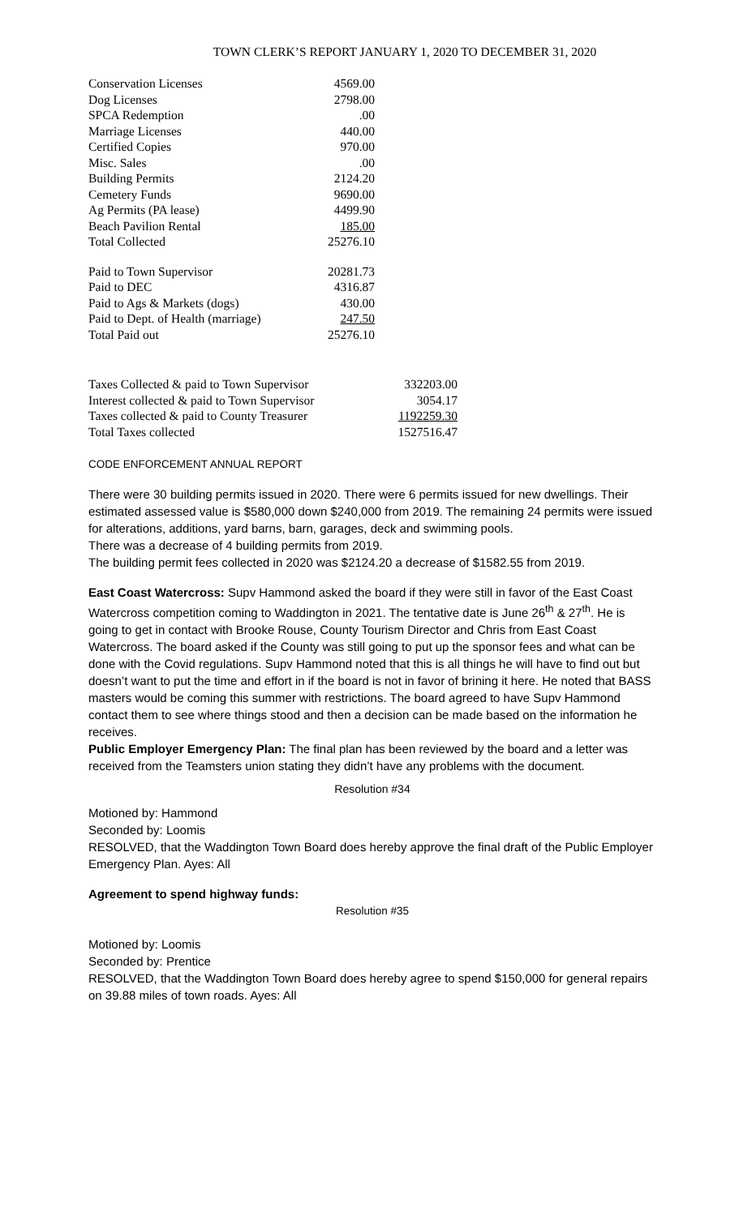TOWN CLERK’S REPORT JANUARY 1, 2020 TO DECEMBER 31, 2020
| Conservation Licenses | 4569.00 |
| Dog Licenses | 2798.00 |
| SPCA Redemption | .00 |
| Marriage Licenses | 440.00 |
| Certified Copies | 970.00 |
| Misc. Sales | .00 |
| Building Permits | 2124.20 |
| Cemetery Funds | 9690.00 |
| Ag Permits (PA lease) | 4499.90 |
| Beach Pavilion Rental | 185.00 |
| Total Collected | 25276.10 |
| Paid to Town Supervisor | 20281.73 |
| Paid to DEC | 4316.87 |
| Paid to Ags & Markets (dogs) | 430.00 |
| Paid to Dept. of Health (marriage) | 247.50 |
| Total Paid out | 25276.10 |
| Taxes Collected & paid to Town Supervisor | 332203.00 |
| Interest collected & paid to Town Supervisor | 3054.17 |
| Taxes collected & paid to County Treasurer | 1192259.30 |
| Total Taxes collected | 1527516.47 |
CODE ENFORCEMENT ANNUAL REPORT
There were 30 building permits issued in 2020. There were 6 permits issued for new dwellings. Their estimated assessed value is $580,000 down $240,000 from 2019. The remaining 24 permits were issued for alterations, additions, yard barns, barn, garages, deck and swimming pools.
There was a decrease of 4 building permits from 2019.
The building permit fees collected in 2020 was $2124.20 a decrease of $1582.55 from 2019.
East Coast Watercross: Supv Hammond asked the board if they were still in favor of the East Coast Watercross competition coming to Waddington in 2021. The tentative date is June 26<sup>th</sup> & 27<sup>th</sup>. He is going to get in contact with Brooke Rouse, County Tourism Director and Chris from East Coast Watercross. The board asked if the County was still going to put up the sponsor fees and what can be done with the Covid regulations. Supv Hammond noted that this is all things he will have to find out but doesn’t want to put the time and effort in if the board is not in favor of brining it here. He noted that BASS masters would be coming this summer with restrictions. The board agreed to have Supv Hammond contact them to see where things stood and then a decision can be made based on the information he receives.
Public Employer Emergency Plan: The final plan has been reviewed by the board and a letter was received from the Teamsters union stating they didn’t have any problems with the document.
Resolution #34
Motioned by: Hammond
Seconded by: Loomis
RESOLVED, that the Waddington Town Board does hereby approve the final draft of the Public Employer Emergency Plan. Ayes: All
Agreement to spend highway funds:
Resolution #35
Motioned by: Loomis
Seconded by: Prentice
RESOLVED, that the Waddington Town Board does hereby agree to spend $150,000 for general repairs on 39.88 miles of town roads. Ayes: All